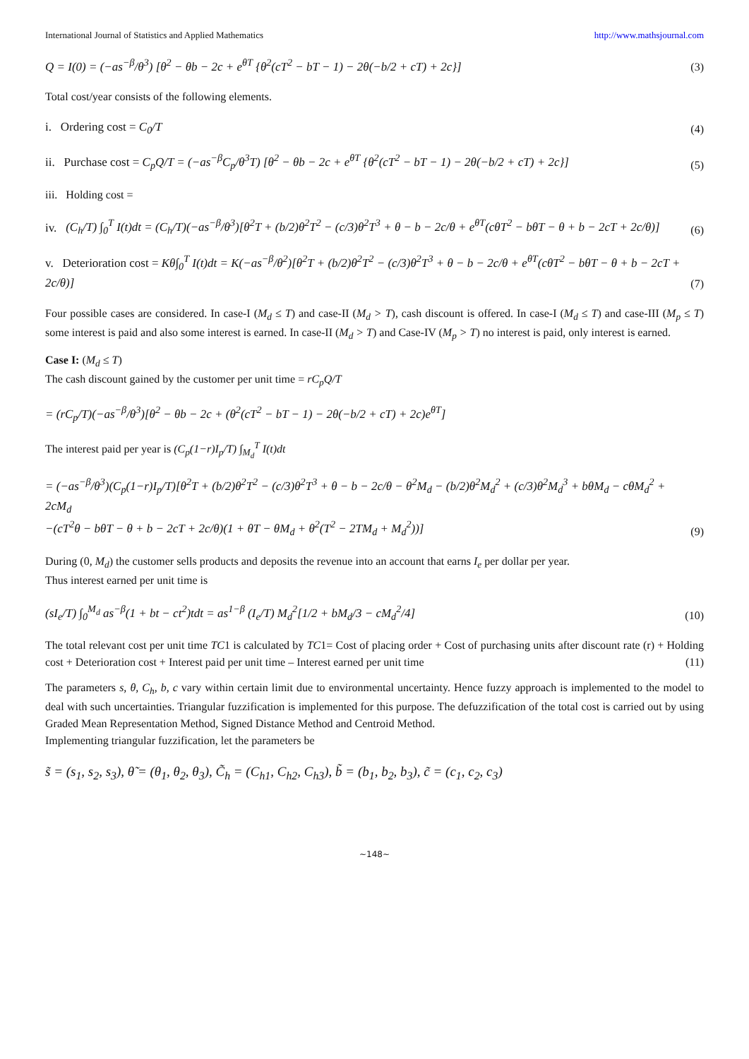International Journal of Statistics and Applied Mathematics http://www.mathsjournal.com
Q = I(0) = (−as<sup>−β</sup>/θ<sup>3</sup>) [θ<sup>2</sup> − θb − 2c + e<sup>θT</sup> {θ<sup>2</sup>(cT<sup>2</sup> − bT − 1) − 2θ(−b/2 + cT) + 2c}] (3)
Total cost/year consists of the following elements.
i. Ordering cost = C<sub>0</sub>/T (4)
ii. Purchase cost = C<sub>p</sub>Q/T = (−as<sup>−β</sup>C<sub>p</sub>/θ<sup>3</sup>T) [θ<sup>2</sup> − θb − 2c + e<sup>θT</sup> {θ<sup>2</sup>(cT<sup>2</sup> − bT − 1) − 2θ(−b/2 + cT) + 2c}] (5)
iii. Holding cost =
iv. (C<sub>h</sub>/T) ∫<sub>0</sub><sup>T</sup> I(t)dt = (C<sub>h</sub>/T)(−as<sup>−β</sup>/θ<sup>3</sup>)[θ<sup>2</sup>T + (b/2)θ<sup>2</sup>T<sup>2</sup> − (c/3)θ<sup>2</sup>T<sup>3</sup> + θ − b − 2c/θ + e<sup>θT</sup>(cθT<sup>2</sup> − bθT − θ + b − 2cT + 2c/θ)] (6)
v. Deterioration cost = Kθ∫<sub>0</sub><sup>T</sup> I(t)dt = K(−as<sup>−β</sup>/θ<sup>2</sup>)[θ<sup>2</sup>T + (b/2)θ<sup>2</sup>T<sup>2</sup> − (c/3)θ<sup>2</sup>T<sup>3</sup> + θ − b − 2c/θ + e<sup>θT</sup>(cθT<sup>2</sup> − bθT − θ + b − 2cT + 2c/θ)] (7)
Four possible cases are considered. In case-I (M<sub>d</sub> ≤ T) and case-II (M<sub>d</sub> > T), cash discount is offered. In case-I (M<sub>d</sub> ≤ T) and case-III (M<sub>p</sub> ≤ T) some interest is paid and also some interest is earned. In case-II (M<sub>d</sub> > T) and Case-IV (M<sub>p</sub> > T) no interest is paid, only interest is earned.
Case I: (M<sub>d</sub> ≤ T)
The cash discount gained by the customer per unit time = rC<sub>p</sub>Q/T
= (rC<sub>p</sub>/T)(−as<sup>−β</sup>/θ<sup>3</sup>)[θ<sup>2</sup> − θb − 2c + (θ<sup>2</sup>(cT<sup>2</sup> − bT − 1) − 2θ(−b/2 + cT) + 2c)e<sup>θT</sup>]
The interest paid per year is (C<sub>p</sub>(1−r)I<sub>p</sub>/T) ∫<sub>M<sub>d</sub></sub><sup>T</sup> I(t)dt
= (−as<sup>−β</sup>/θ<sup>3</sup>)(C<sub>p</sub>(1−r)I<sub>p</sub>/T)[θ<sup>2</sup>T + (b/2)θ<sup>2</sup>T<sup>2</sup> − (c/3)θ<sup>2</sup>T<sup>3</sup> + θ − b − 2c/θ − θ<sup>2</sup>M<sub>d</sub> − (b/2)θ<sup>2</sup>M<sub>d</sub><sup>2</sup> + (c/3)θ<sup>2</sup>M<sub>d</sub><sup>3</sup> + bθM<sub>d</sub> − cθM<sub>d</sub><sup>2</sup> + 2cM<sub>d</sub>
−(cT<sup>2</sup>θ − bθT − θ + b − 2cT + 2c/θ)(1 + θT − θM<sub>d</sub> + θ<sup>2</sup>(T<sup>2</sup> − 2TM<sub>d</sub> + M<sub>d</sub><sup>2</sup>))] (9)
During (0, M<sub>d</sub>) the customer sells products and deposits the revenue into an account that earns I<sub>e</sub> per dollar per year.
Thus interest earned per unit time is
(sI<sub>e</sub>/T) ∫<sub>0</sub><sup>M<sub>d</sub></sup> as<sup>−β</sup>(1 + bt − ct<sup>2</sup>)tdt = as<sup>1−β</sup> (I<sub>e</sub>/T) M<sub>d</sub><sup>2</sup>[1/2 + bM<sub>d</sub>/3 − cM<sub>d</sub><sup>2</sup>/4] (10)
The total relevant cost per unit time TC1 is calculated by TC1= Cost of placing order + Cost of purchasing units after discount rate (r) + Holding cost + Deterioration cost + Interest paid per unit time – Interest earned per unit time (11)
The parameters s, θ, C<sub>h</sub>, b, c vary within certain limit due to environmental uncertainty. Hence fuzzy approach is implemented to the model to deal with such uncertainties. Triangular fuzzification is implemented for this purpose. The defuzzification of the total cost is carried out by using Graded Mean Representation Method, Signed Distance Method and Centroid Method.
Implementing triangular fuzzification, let the parameters be
s̃ = (s<sub>1</sub>, s<sub>2</sub>, s<sub>3</sub>), θ̃ = (θ<sub>1</sub>, θ<sub>2</sub>, θ<sub>3</sub>), C̃<sub>h</sub> = (C<sub>h1</sub>, C<sub>h2</sub>, C<sub>h3</sub>), b̃ = (b<sub>1</sub>, b<sub>2</sub>, b<sub>3</sub>), c̃ = (c<sub>1</sub>, c<sub>2</sub>, c<sub>3</sub>)
~148~